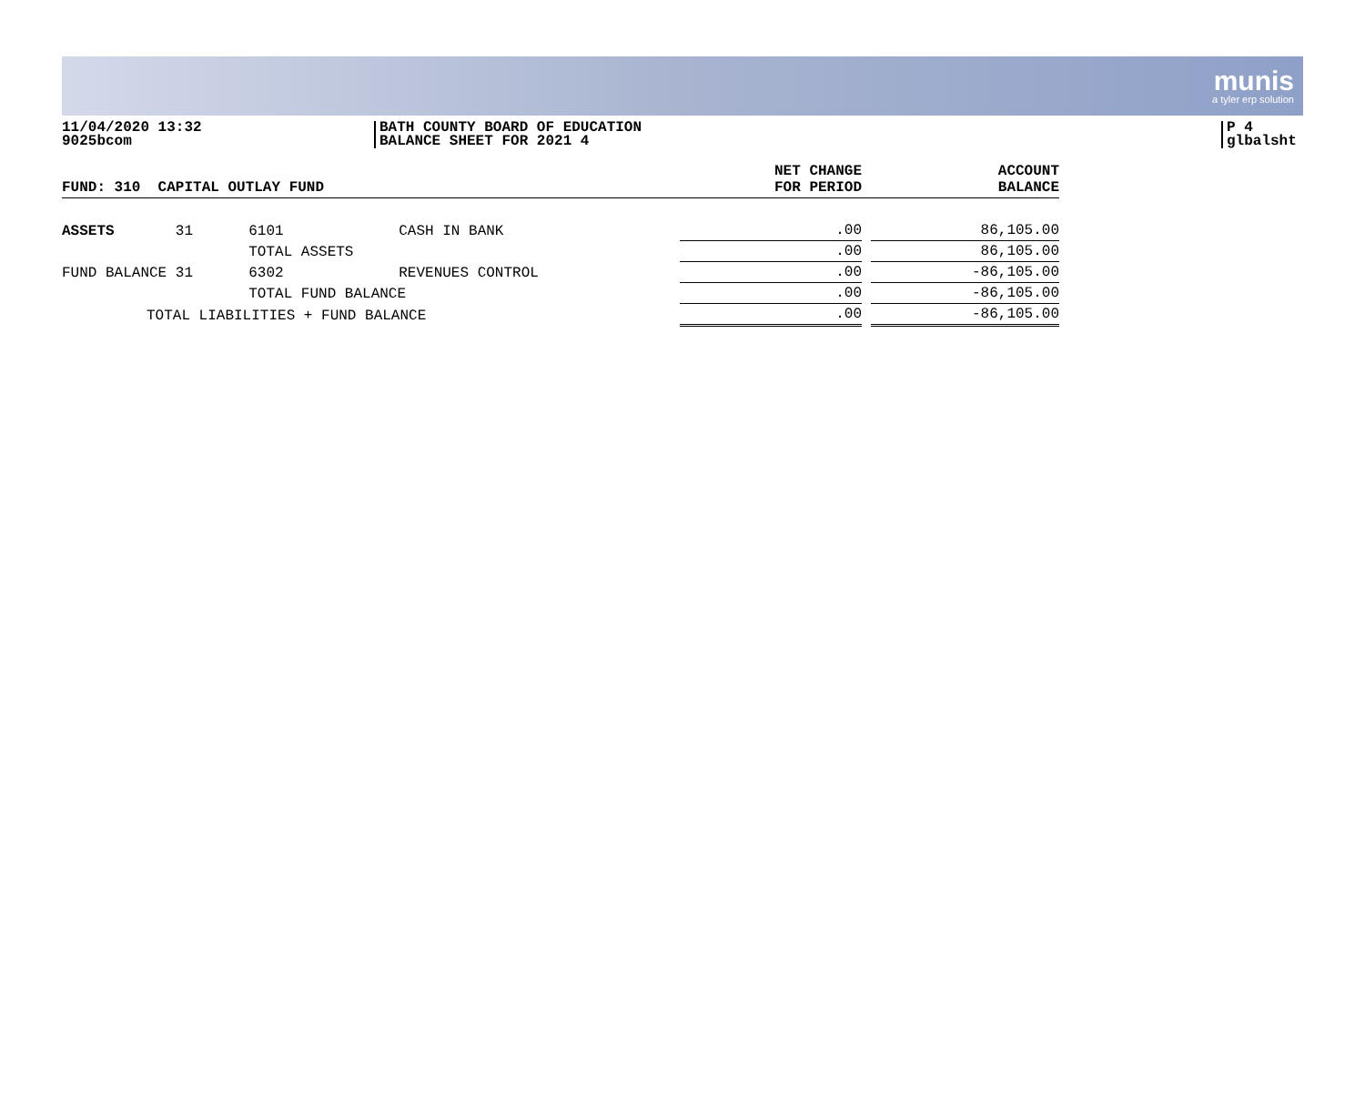munis
a tyler erp solution
11/04/2020 13:32
9025bcom
BATH COUNTY BOARD OF EDUCATION
BALANCE SHEET FOR 2021 4
P 4
glbalsht
| FUND: 310 CAPITAL OUTLAY FUND | | | | NET CHANGE FOR PERIOD | | ACCOUNT BALANCE |
| --- | --- | --- | --- | --- | --- | --- |
| ASSETS | 31 | 6101 | CASH IN BANK | .00 | | 86,105.00 |
| | | TOTAL ASSETS | | .00 | | 86,105.00 |
| FUND BALANCE | 31 | 6302 | REVENUES CONTROL | .00 | | -86,105.00 |
| | | TOTAL FUND BALANCE | | .00 | | -86,105.00 |
| TOTAL LIABILITIES + FUND BALANCE | | | | .00 | | -86,105.00 |